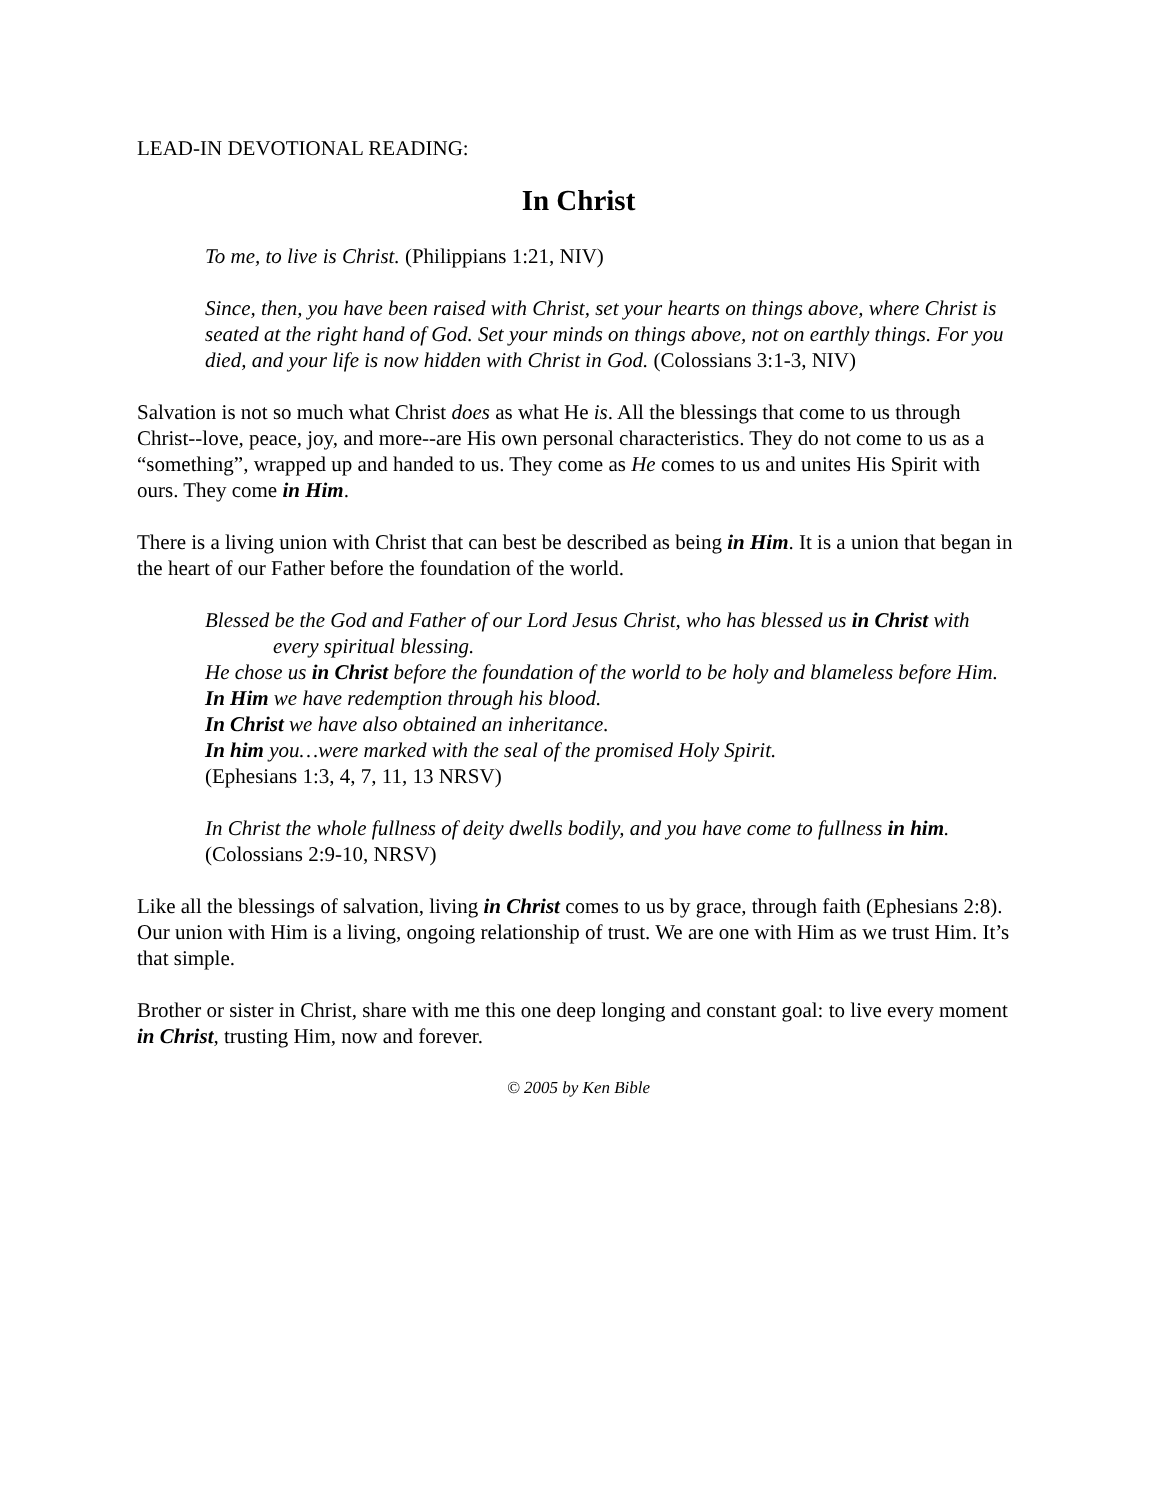LEAD-IN DEVOTIONAL READING:
In Christ
To me, to live is Christ. (Philippians 1:21, NIV)
Since, then, you have been raised with Christ, set your hearts on things above, where Christ is seated at the right hand of God. Set your minds on things above, not on earthly things. For you died, and your life is now hidden with Christ in God. (Colossians 3:1-3, NIV)
Salvation is not so much what Christ does as what He is. All the blessings that come to us through Christ--love, peace, joy, and more--are His own personal characteristics. They do not come to us as a “something”, wrapped up and handed to us. They come as He comes to us and unites His Spirit with ours. They come in Him.
There is a living union with Christ that can best be described as being in Him. It is a union that began in the heart of our Father before the foundation of the world.
Blessed be the God and Father of our Lord Jesus Christ, who has blessed us in Christ with every spiritual blessing.
He chose us in Christ before the foundation of the world to be holy and blameless before Him.
In Him we have redemption through his blood.
In Christ we have also obtained an inheritance.
In him you…were marked with the seal of the promised Holy Spirit.
(Ephesians 1:3, 4, 7, 11, 13 NRSV)
In Christ the whole fullness of deity dwells bodily, and you have come to fullness in him. (Colossians 2:9-10, NRSV)
Like all the blessings of salvation, living in Christ comes to us by grace, through faith (Ephesians 2:8). Our union with Him is a living, ongoing relationship of trust. We are one with Him as we trust Him. It’s that simple.
Brother or sister in Christ, share with me this one deep longing and constant goal: to live every moment in Christ, trusting Him, now and forever.
© 2005 by Ken Bible